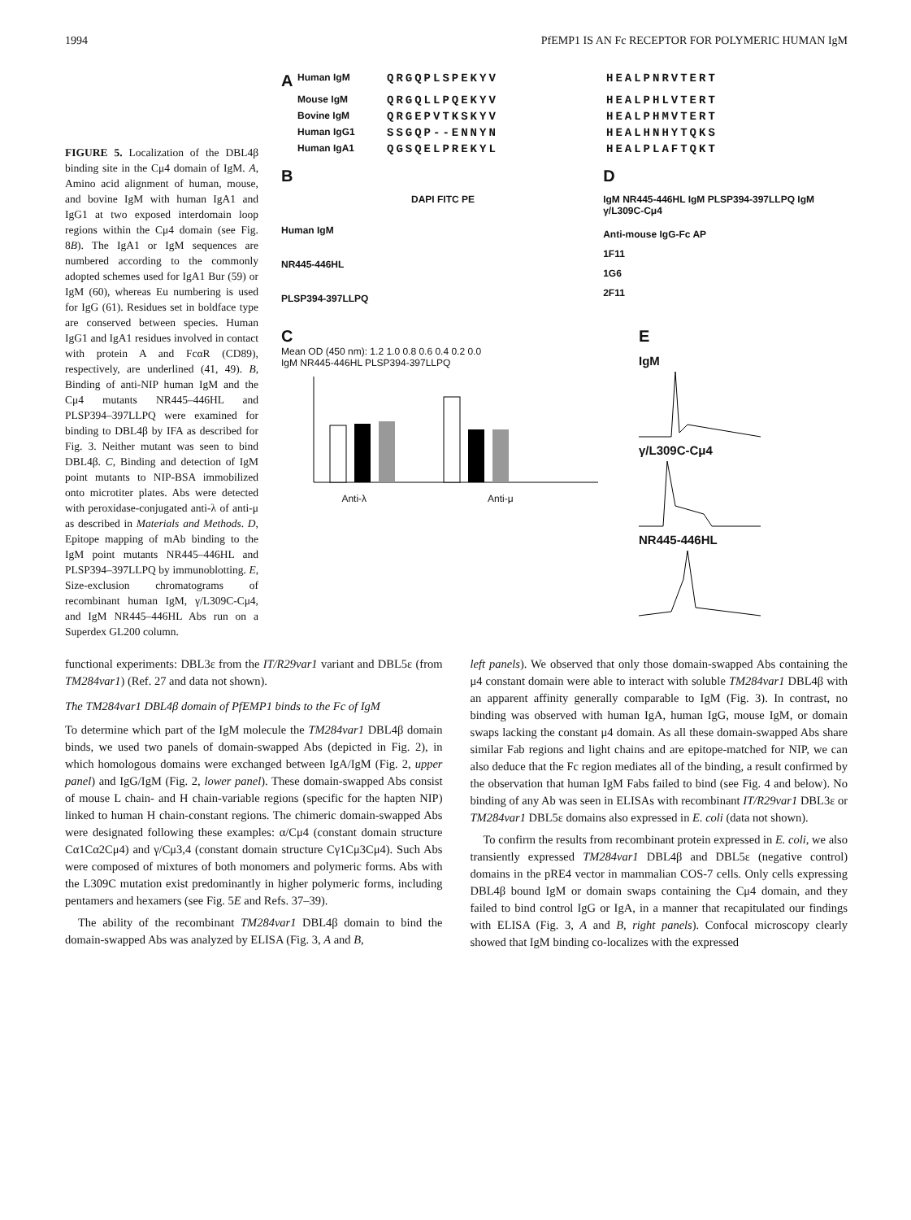1994 PfEMP1 IS AN Fc RECEPTOR FOR POLYMERIC HUMAN IgM
FIGURE 5. Localization of the DBL4β binding site in the Cμ4 domain of IgM. A, Amino acid alignment of human, mouse, and bovine IgM with human IgA1 and IgG1 at two exposed interdomain loop regions within the Cμ4 domain (see Fig. 8B). The IgA1 or IgM sequences are numbered according to the commonly adopted schemes used for IgA1 Bur (59) or IgM (60), whereas Eu numbering is used for IgG (61). Residues set in boldface type are conserved between species. Human IgG1 and IgA1 residues involved in contact with protein A and FcαR (CD89), respectively, are underlined (41, 49). B, Binding of anti-NIP human IgM and the Cμ4 mutants NR445–446HL and PLSP394–397LLPQ were examined for binding to DBL4β by IFA as described for Fig. 3. Neither mutant was seen to bind DBL4β. C, Binding and detection of IgM point mutants to NIP-BSA immobilized onto microtiter plates. Abs were detected with peroxidase-conjugated anti-λ of anti-μ as described in Materials and Methods. D, Epitope mapping of mAb binding to the IgM point mutants NR445–446HL and PLSP394–397LLPQ by immunoblotting. E, Size-exclusion chromatograms of recombinant human IgM, γ/L309C-Cμ4, and IgM NR445–446HL Abs run on a Superdex GL200 column.
A Human IgM QRGQPLSPEKYV HEALPNRVTERT Mouse IgM QRGQLLPQEKYV HEALPHLVTERT Bovine IgM QRGEPVTKSKYV HEALPHMVTERT Human IgG1 SSGQP--ENNYN HEALHNHYTQKS Human IgA1 QGSQELPREKYL HEALPLAFTQKT
B
DAPI FITC PE
Human IgM
NR445-446HL
PLSP394-397LLPQ
D
IgM NR445-446HL IgM PLSP394-397LLPQ IgM γ/L309C-Cμ4
Anti-mouse IgG-Fc AP
1F11
1G6
2F11
C
Mean OD (450 nm): 1.2 1.0 0.8 0.6 0.4 0.2 0.0
IgM NR445-446HL PLSP394-397LLPQ
Anti-λ Anti-μ
E
IgM
γ/L309C-Cμ4
NR445-446HL
functional experiments: DBL3ε from the IT/R29var1 variant and DBL5ε (from TM284var1) (Ref. 27 and data not shown).
The TM284var1 DBL4β domain of PfEMP1 binds to the Fc of IgM
To determine which part of the IgM molecule the TM284var1 DBL4β domain binds, we used two panels of domain-swapped Abs (depicted in Fig. 2), in which homologous domains were exchanged between IgA/IgM (Fig. 2, upper panel) and IgG/IgM (Fig. 2, lower panel). These domain-swapped Abs consist of mouse L chain- and H chain-variable regions (specific for the hapten NIP) linked to human H chain-constant regions. The chimeric domain-swapped Abs were designated following these examples: α/Cμ4 (constant domain structure Cα1Cα2Cμ4) and γ/Cμ3,4 (constant domain structure Cγ1Cμ3Cμ4). Such Abs were composed of mixtures of both monomers and polymeric forms. Abs with the L309C mutation exist predominantly in higher polymeric forms, including pentamers and hexamers (see Fig. 5E and Refs. 37–39).
The ability of the recombinant TM284var1 DBL4β domain to bind the domain-swapped Abs was analyzed by ELISA (Fig. 3, A and B,
left panels). We observed that only those domain-swapped Abs containing the μ4 constant domain were able to interact with soluble TM284var1 DBL4β with an apparent affinity generally comparable to IgM (Fig. 3). In contrast, no binding was observed with human IgA, human IgG, mouse IgM, or domain swaps lacking the constant μ4 domain. As all these domain-swapped Abs share similar Fab regions and light chains and are epitope-matched for NIP, we can also deduce that the Fc region mediates all of the binding, a result confirmed by the observation that human IgM Fabs failed to bind (see Fig. 4 and below). No binding of any Ab was seen in ELISAs with recombinant IT/R29var1 DBL3ε or TM284var1 DBL5ε domains also expressed in E. coli (data not shown).
To confirm the results from recombinant protein expressed in E. coli, we also transiently expressed TM284var1 DBL4β and DBL5ε (negative control) domains in the pRE4 vector in mammalian COS-7 cells. Only cells expressing DBL4β bound IgM or domain swaps containing the Cμ4 domain, and they failed to bind control IgG or IgA, in a manner that recapitulated our findings with ELISA (Fig. 3, A and B, right panels). Confocal microscopy clearly showed that IgM binding co-localizes with the expressed